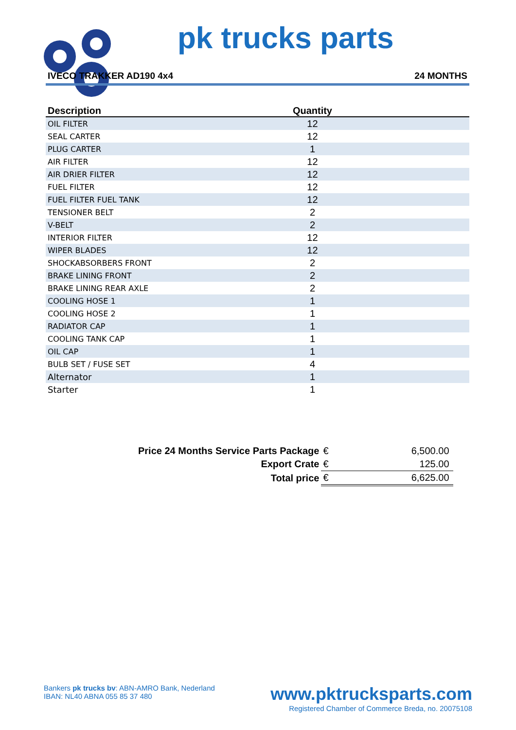pk trucks parts
IVECO TRAKKER AD190 4x4 24 MONTHS
| Description | Quantity | |
| --- | --- | --- |
| OIL FILTER | 12 | |
| SEAL CARTER | 12 | |
| PLUG CARTER | 1 | |
| AIR FILTER | 12 | |
| AIR DRIER FILTER | 12 | |
| FUEL FILTER | 12 | |
| FUEL FILTER FUEL TANK | 12 | |
| TENSIONER BELT | 2 | |
| V-BELT | 2 | |
| INTERIOR FILTER | 12 | |
| WIPER BLADES | 12 | |
| SHOCKABSORBERS FRONT | 2 | |
| BRAKE LINING FRONT | 2 | |
| BRAKE LINING REAR AXLE | 2 | |
| COOLING HOSE 1 | 1 | |
| COOLING HOSE 2 | 1 | |
| RADIATOR CAP | 1 | |
| COOLING TANK CAP | 1 | |
| OIL CAP | 1 | |
| BULB SET / FUSE SET | 4 | |
| Alternator | 1 | |
| Starter | 1 | |
| Price 24 Months Service Parts Package | € | 6,500.00 |
| Export Crate | € | 125.00 |
| Total price | € | 6,625.00 |
Bankers pk trucks bv: ABN-AMRO Bank, Nederland
IBAN: NL40 ABNA 055 85 37 480
www.pktrucksparts.com
Registered Chamber of Commerce Breda, no. 20075108